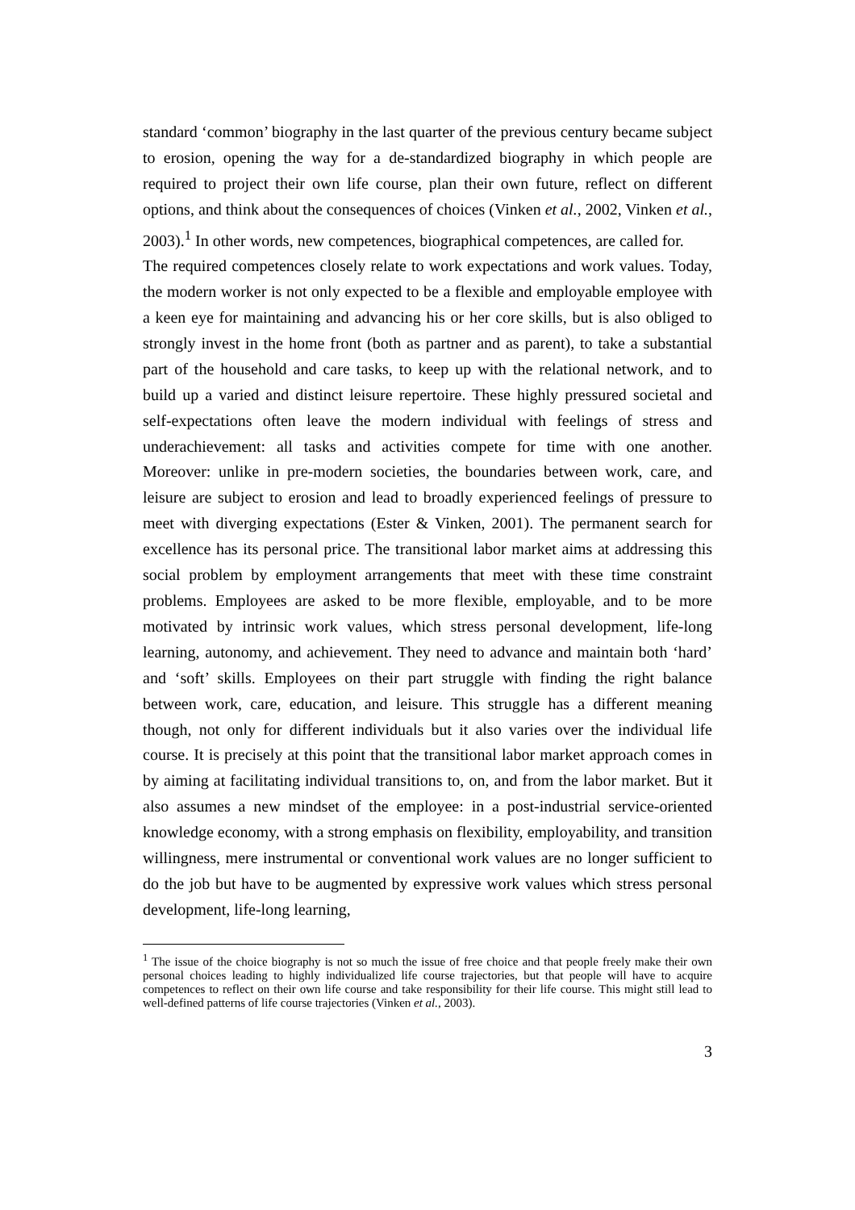standard ‘common’ biography in the last quarter of the previous century became subject to erosion, opening the way for a de-standardized biography in which people are required to project their own life course, plan their own future, reflect on different options, and think about the consequences of choices (Vinken et al., 2002, Vinken et al., 2003).<sup>1</sup> In other words, new competences, biographical competences, are called for.
The required competences closely relate to work expectations and work values. Today, the modern worker is not only expected to be a flexible and employable employee with a keen eye for maintaining and advancing his or her core skills, but is also obliged to strongly invest in the home front (both as partner and as parent), to take a substantial part of the household and care tasks, to keep up with the relational network, and to build up a varied and distinct leisure repertoire. These highly pressured societal and self-expectations often leave the modern individual with feelings of stress and underachievement: all tasks and activities compete for time with one another. Moreover: unlike in pre-modern societies, the boundaries between work, care, and leisure are subject to erosion and lead to broadly experienced feelings of pressure to meet with diverging expectations (Ester & Vinken, 2001). The permanent search for excellence has its personal price. The transitional labor market aims at addressing this social problem by employment arrangements that meet with these time constraint problems. Employees are asked to be more flexible, employable, and to be more motivated by intrinsic work values, which stress personal development, life-long learning, autonomy, and achievement. They need to advance and maintain both ‘hard’ and ‘soft’ skills. Employees on their part struggle with finding the right balance between work, care, education, and leisure. This struggle has a different meaning though, not only for different individuals but it also varies over the individual life course. It is precisely at this point that the transitional labor market approach comes in by aiming at facilitating individual transitions to, on, and from the labor market. But it also assumes a new mindset of the employee: in a post-industrial service-oriented knowledge economy, with a strong emphasis on flexibility, employability, and transition willingness, mere instrumental or conventional work values are no longer sufficient to do the job but have to be augmented by expressive work values which stress personal development, life-long learning,
<sup>1</sup> The issue of the choice biography is not so much the issue of free choice and that people freely make their own personal choices leading to highly individualized life course trajectories, but that people will have to acquire competences to reflect on their own life course and take responsibility for their life course. This might still lead to well-defined patterns of life course trajectories (Vinken et al., 2003).
3